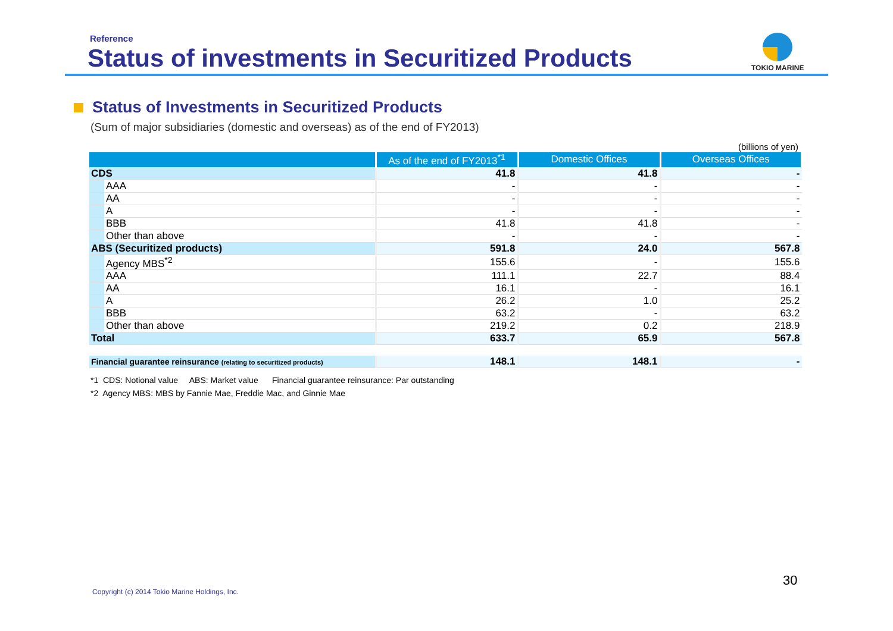Reference
Status of investments in Securitized Products
TOKIO MARINE
Status of Investments in Securitized Products
(Sum of major subsidiaries (domestic and overseas) as of the end of FY2013)
(billions of yen)
| | As of the end of FY2013<sup>*1</sup> | Domestic Offices | Overseas Offices |
| --- | --- | --- | --- |
| CDS | 41.8 | 41.8 | - |
| AAA | - | - | - |
| AA | - | - | - |
| A | - | - | - |
| BBB | 41.8 | 41.8 | - |
| Other than above | - | - | - |
| ABS (Securitized products) | 591.8 | 24.0 | 567.8 |
| Agency MBS<sup>*2</sup> | 155.6 | - | 155.6 |
| AAA | 111.1 | 22.7 | 88.4 |
| AA | 16.1 | - | 16.1 |
| A | 26.2 | 1.0 | 25.2 |
| BBB | 63.2 | - | 63.2 |
| Other than above | 219.2 | 0.2 | 218.9 |
| Total | 633.7 | 65.9 | 567.8 |
| Financial guarantee reinsurance (relating to securitized products) | 148.1 | 148.1 | - |
*1 CDS: Notional value ABS: Market value Financial guarantee reinsurance: Par outstanding
*2 Agency MBS: MBS by Fannie Mae, Freddie Mac, and Ginnie Mae
30
Copyright (c) 2014 Tokio Marine Holdings, Inc.